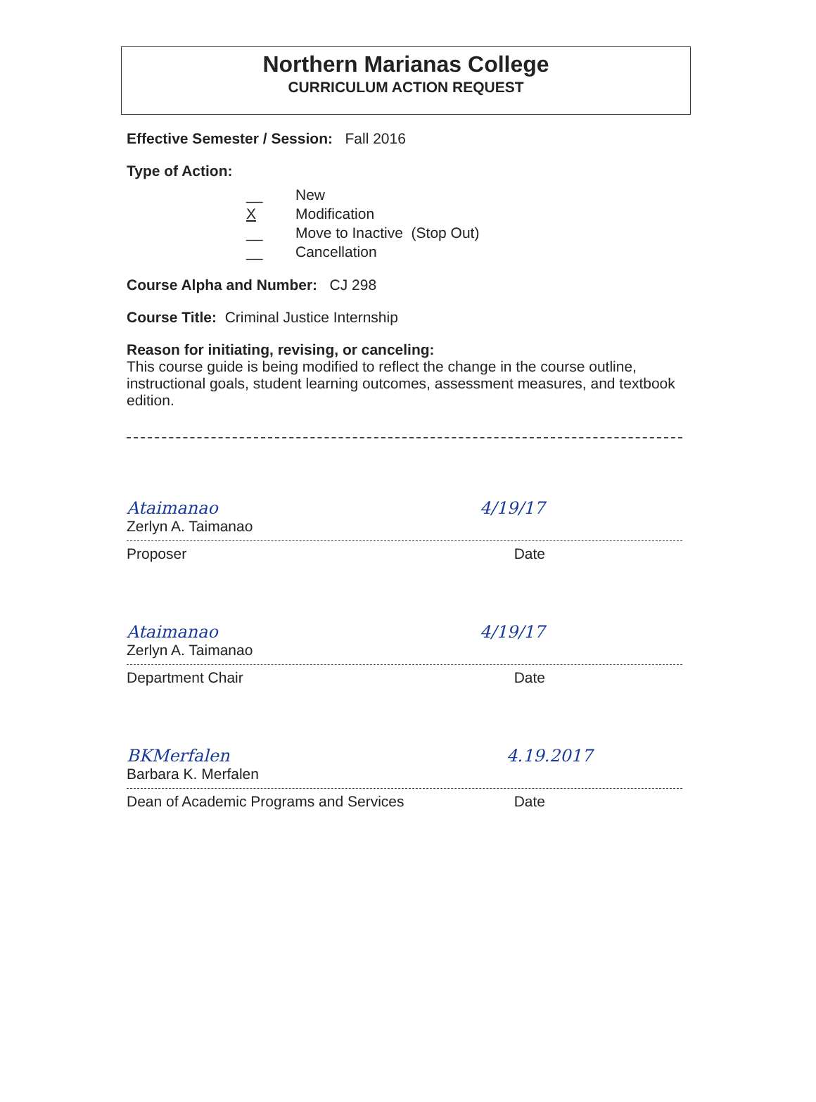Northern Marianas College
CURRICULUM ACTION REQUEST
Effective Semester / Session: Fall 2016
Type of Action:
__ New
X Modification
__ Move to Inactive (Stop Out)
__ Cancellation
Course Alpha and Number: CJ 298
Course Title: Criminal Justice Internship
Reason for initiating, revising, or canceling:
This course guide is being modified to reflect the change in the course outline, instructional goals, student learning outcomes, assessment measures, and textbook edition.
Ataimanao
Zerlyn A. Taimanao
4/19/17
Proposer Date
Ataimanao
Zerlyn A. Taimanao
4/19/17
Department Chair Date
BKMerfalen
Barbara K. Merfalen
4.19.2017
Dean of Academic Programs and Services Date